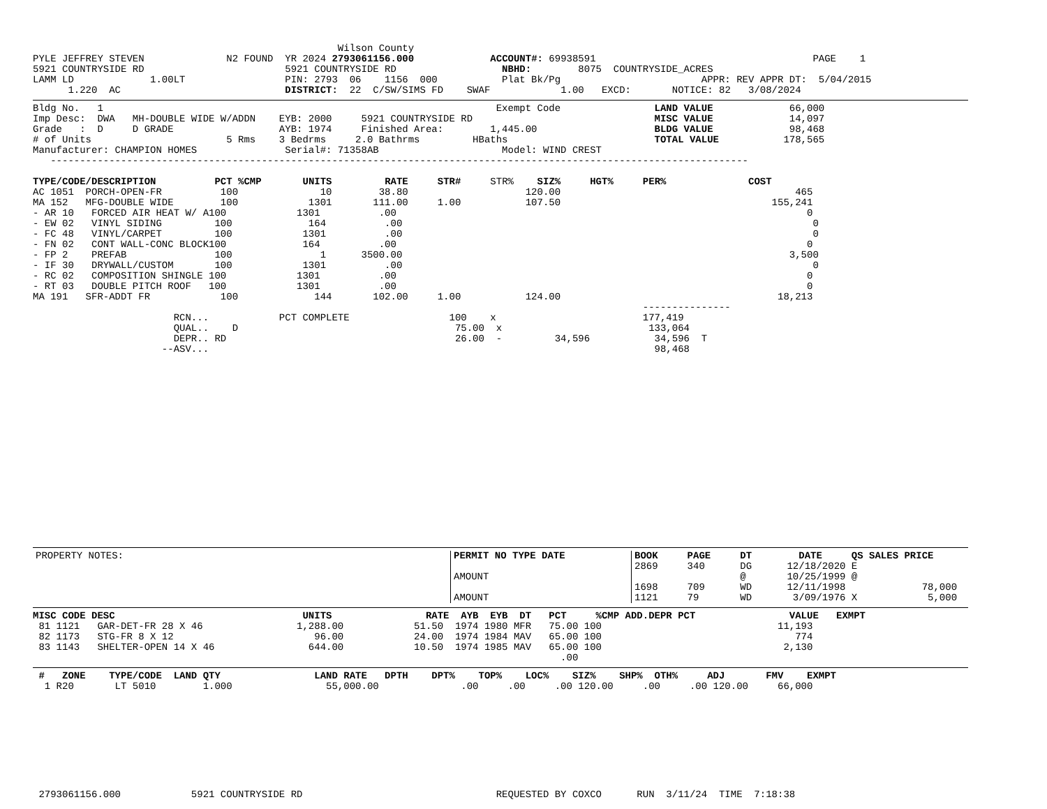Wilson County
PYLE JEFFREY STEVEN              N2 FOUND  YR 2024 2793061156.000             ACCOUNT#: 69938591                                     PAGE    1
5921 COUNTRYSIDE RD                        5921 COUNTRYSIDE RD                  NBHD:        8075  COUNTRYSIDE_ACRES
LAMM LD             1.00LT                 PIN: 2793  06    1156  000           Plat Bk/Pg                        APPR: REV APPR DT:  5/04/2015
      1.220  AC                            DISTRICT:  22  C/SW/SIMS FD    SWAF            1.00   EXCD:       NOTICE: 82   3/08/2024
Bldg No.   1                                                                   Exempt Code                LAND VALUE             66,000
Imp Desc:  DWA   MH-DOUBLE WIDE W/ADDN    EYB: 2000     5921 COUNTRYSIDE RD                               MISC VALUE             14,097
Grade   :  D     D GRADE                  AYB: 1974     Finished Area:        1,445.00                    BLDG VALUE             98,468
# of Units                       5 Rms    3 Bedrms     2.0 Bathrms         HBaths                         TOTAL VALUE           178,565
Manufacturer: CHAMPION HOMES               Serial#: 71358AB                     Model: WIND CREST
   -----------------------------------------------------------------------------------------------------------------------

TYPE/CODE/DESCRIPTION          PCT %CMP       UNITS         RATE     STR#     STR%    SIZ%     HGT%     PER%              COST
AC 1051  PORCH-OPEN-FR          100              10        38.80                    120.00                                        465
MA 152   MFG-DOUBLE WIDE        100            1301       111.00     1.00           107.50                                    155,241
- AR 10   FORCED AIR HEAT W/ A100            1301          .00                                                                      0
- EW 02   VINYL SIDING         100             164          .00                                                                      0
- FC 48   VINYL/CARPET         100            1301          .00                                                                      0
- FN 02   CONT WALL-CONC BLOCK100             164          .00                                                                      0
- FP 2    PREFAB               100               1      3500.00                                                                  3,500
- IF 30   DRYWALL/CUSTOM       100            1301          .00                                                                      0
- RC 02   COMPOSITION SHINGLE 100            1301          .00                                                                      0
- RT 03   DOUBLE PITCH ROOF   100            1301          .00                                                                      0
MA 191   SFR-ADDT FR            100             144       102.00     1.00           124.00                                     18,213
                                                                                                        ---------------
                        RCN...            PCT COMPLETE                 100    x                         177,419
                        QUAL..    D                                     75.00  x                         133,064
                        DEPR.. RD                                       26.00  -         34,596           34,596  T
                      --ASV...                                                                            98,468
| PROPERTY NOTES: | PERMIT NO TYPE DATE AMOUNT AMOUNT | BOOK PAGE DT DATE QS SALES PRICE 2869 340 DG 12/18/2020 E @ 10/25/1999 @ 1698 709 WD 12/11/1998 78,000 1121 79 WD 3/09/1976 X 5,000 |
MISC CODE DESC                                UNITS                RATE  AYB  EYB  DT   PCT     %CMP ADD.DEPR PCT                VALUE   EXMPT
 81 1121   GAR-DET-FR 28 X 46                1,288.00            51.50  1974 1980 MFR   75.00 100                              11,193
 82 1173   STG-FR 8 X 12                        96.00            24.00  1974 1984 MAV   65.00 100                                 774
 83 1143   SHELTER-OPEN 14 X 46                644.00            10.50  1974 1985 MAV   65.00 100                               2,130
                                                                                          .00
 #   ZONE    TYPE/CODE  LAND QTY                LAND RATE   DPTH    DPT%    TOP%    LOC%    SIZ%    SHP%  OTH%     ADJ       FMV    EXMPT
  1 R20       LT 5010        1.000                55,000.00              .00     .00     .00 120.00     .00     .00 120.00     66,000
 2793061156.000            5921 COUNTRYSIDE RD                                 REQUESTED BY COXCO      RUN  3/11/24  TIME  7:18:38